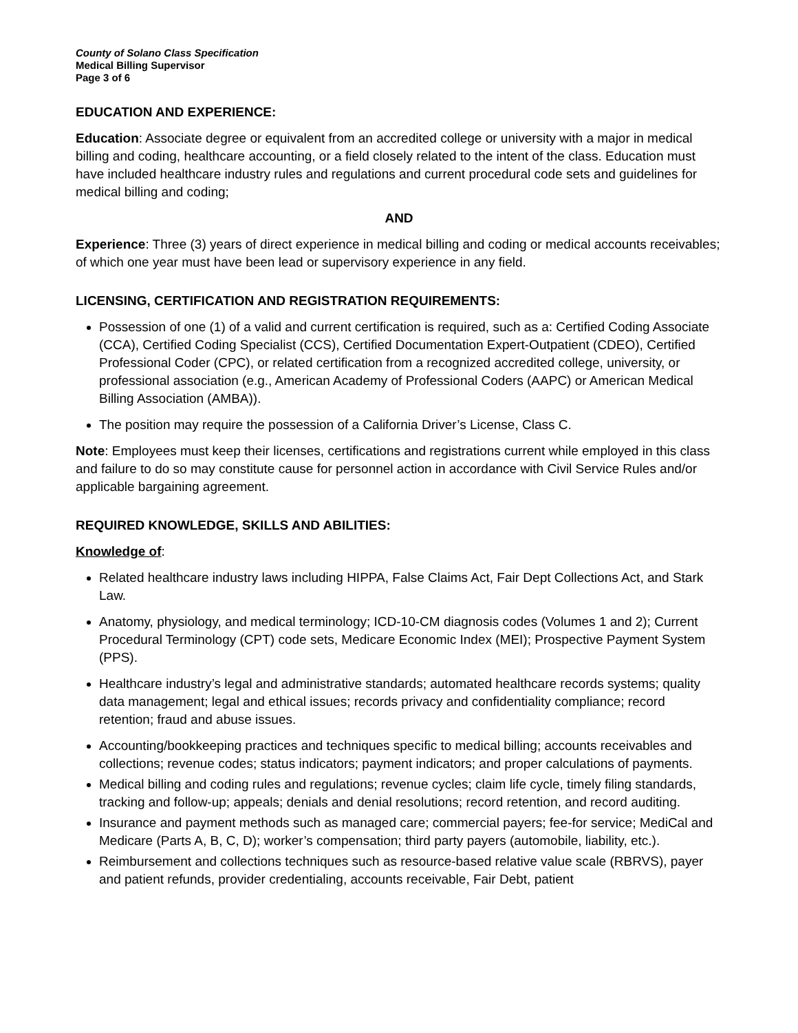County of Solano Class Specification
Medical Billing Supervisor
Page 3 of 6
EDUCATION AND EXPERIENCE:
Education: Associate degree or equivalent from an accredited college or university with a major in medical billing and coding, healthcare accounting, or a field closely related to the intent of the class. Education must have included healthcare industry rules and regulations and current procedural code sets and guidelines for medical billing and coding;
AND
Experience: Three (3) years of direct experience in medical billing and coding or medical accounts receivables; of which one year must have been lead or supervisory experience in any field.
LICENSING, CERTIFICATION AND REGISTRATION REQUIREMENTS:
Possession of one (1) of a valid and current certification is required, such as a: Certified Coding Associate (CCA), Certified Coding Specialist (CCS), Certified Documentation Expert-Outpatient (CDEO), Certified Professional Coder (CPC), or related certification from a recognized accredited college, university, or professional association (e.g., American Academy of Professional Coders (AAPC) or American Medical Billing Association (AMBA)).
The position may require the possession of a California Driver’s License, Class C.
Note: Employees must keep their licenses, certifications and registrations current while employed in this class and failure to do so may constitute cause for personnel action in accordance with Civil Service Rules and/or applicable bargaining agreement.
REQUIRED KNOWLEDGE, SKILLS AND ABILITIES:
Knowledge of:
Related healthcare industry laws including HIPPA, False Claims Act, Fair Dept Collections Act, and Stark Law.
Anatomy, physiology, and medical terminology; ICD-10-CM diagnosis codes (Volumes 1 and 2); Current Procedural Terminology (CPT) code sets, Medicare Economic Index (MEI); Prospective Payment System (PPS).
Healthcare industry’s legal and administrative standards; automated healthcare records systems; quality data management; legal and ethical issues; records privacy and confidentiality compliance; record retention; fraud and abuse issues.
Accounting/bookkeeping practices and techniques specific to medical billing; accounts receivables and collections; revenue codes; status indicators; payment indicators; and proper calculations of payments.
Medical billing and coding rules and regulations; revenue cycles; claim life cycle, timely filing standards, tracking and follow-up; appeals; denials and denial resolutions; record retention, and record auditing.
Insurance and payment methods such as managed care; commercial payers; fee-for service; MediCal and Medicare (Parts A, B, C, D); worker’s compensation; third party payers (automobile, liability, etc.).
Reimbursement and collections techniques such as resource-based relative value scale (RBRVS), payer and patient refunds, provider credentialing, accounts receivable, Fair Debt, patient